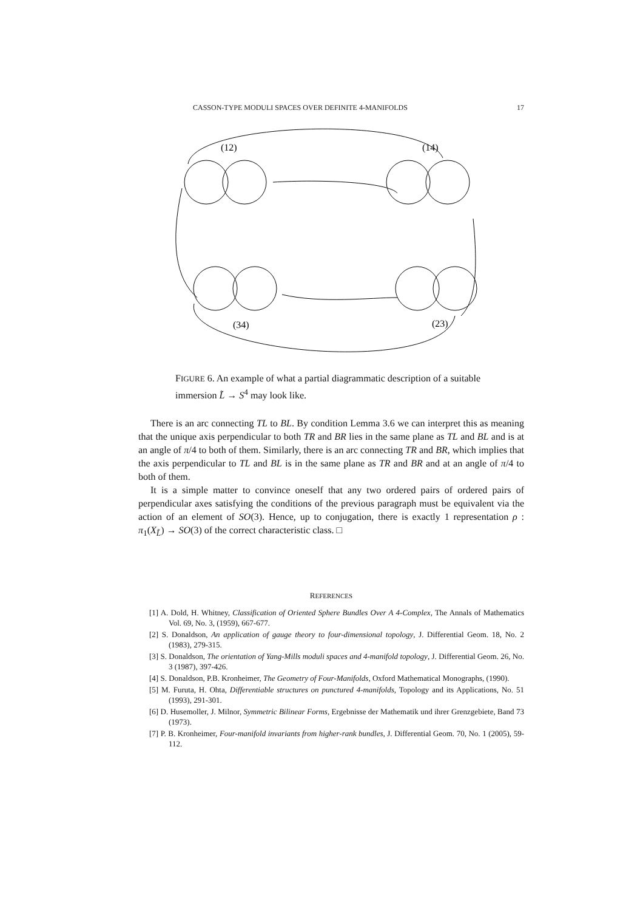CASSON-TYPE MODULI SPACES OVER DEFINITE 4-MANIFOLDS 17
(12)
(14)
(34)
(23)
FIGURE 6. An example of what a partial diagrammatic description of a suitable immersion L̃ → S<sup>4</sup> may look like.
There is an arc connecting TL to BL. By condition Lemma 3.6 we can interpret this as meaning that the unique axis perpendicular to both TR and BR lies in the same plane as TL and BL and is at an angle of π/4 to both of them. Similarly, there is an arc connecting TR and BR, which implies that the axis perpendicular to TL and BL is in the same plane as TR and BR and at an angle of π/4 to both of them.
It is a simple matter to convince oneself that any two ordered pairs of ordered pairs of perpendicular axes satisfying the conditions of the previous paragraph must be equivalent via the action of an element of SO(3). Hence, up to conjugation, there is exactly 1 representation ρ : π<sub>1</sub>(X<sub>L̃</sub>) → SO(3) of the correct characteristic class. □
REFERENCES
[1] A. Dold, H. Whitney, Classification of Oriented Sphere Bundles Over A 4-Complex, The Annals of Mathematics Vol. 69, No. 3, (1959), 667-677.
[2] S. Donaldson, An application of gauge theory to four-dimensional topology, J. Differential Geom. 18, No. 2 (1983), 279-315.
[3] S. Donaldson, The orientation of Yang-Mills moduli spaces and 4-manifold topology, J. Differential Geom. 26, No. 3 (1987), 397-426.
[4] S. Donaldson, P.B. Kronheimer, The Geometry of Four-Manifolds, Oxford Mathematical Monographs, (1990).
[5] M. Furuta, H. Ohta, Differentiable structures on punctured 4-manifolds, Topology and its Applications, No. 51 (1993), 291-301.
[6] D. Husemoller, J. Milnor, Symmetric Bilinear Forms, Ergebnisse der Mathematik und ihrer Grenzgebiete, Band 73 (1973).
[7] P. B. Kronheimer, Four-manifold invariants from higher-rank bundles, J. Differential Geom. 70, No. 1 (2005), 59-112.